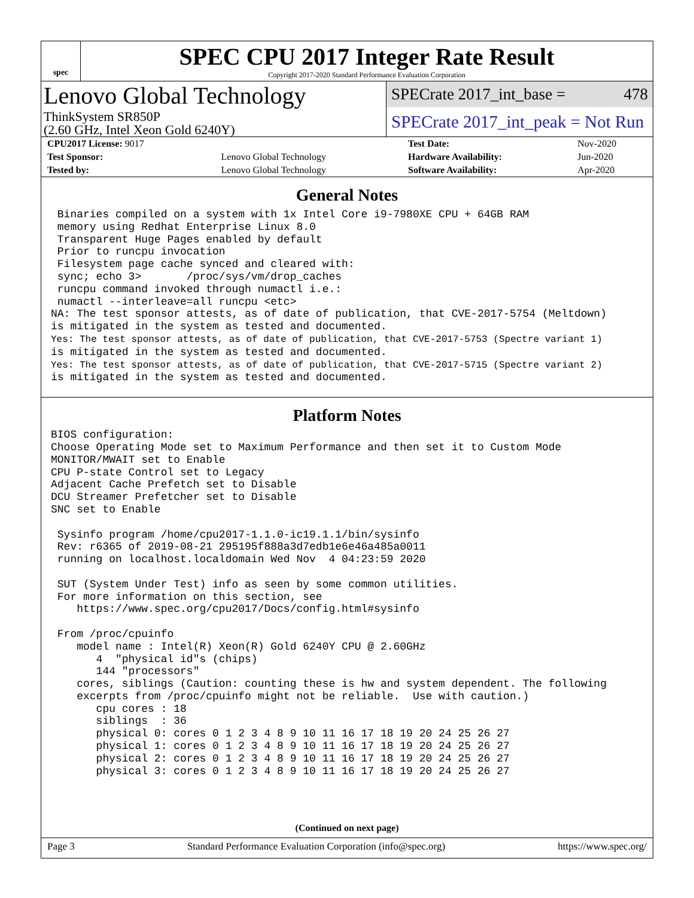spec
SPEC CPU 2017 Integer Rate Result
Copyright 2017-2020 Standard Performance Evaluation Corporation
Lenovo Global Technology
ThinkSystem SR850P
(2.60 GHz, Intel Xeon Gold 6240Y)
SPECrate 2017_int_base = 478
SPECrate 2017_int_peak = Not Run
| CPU2017 License: 9017 | | Test Date: | Nov-2020 |
| Test Sponsor: | Lenovo Global Technology | Hardware Availability: | Jun-2020 |
| Tested by: | Lenovo Global Technology | Software Availability: | Apr-2020 |
General Notes
 Binaries compiled on a system with 1x Intel Core i9-7980XE CPU + 64GB RAM
 memory using Redhat Enterprise Linux 8.0
 Transparent Huge Pages enabled by default
 Prior to runcpu invocation
 Filesystem page cache synced and cleared with:
 sync; echo 3>       /proc/sys/vm/drop_caches
 runcpu command invoked through numactl i.e.:
 numactl --interleave=all runcpu <etc>
NA: The test sponsor attests, as of date of publication, that CVE-2017-5754 (Meltdown)
is mitigated in the system as tested and documented.
Yes: The test sponsor attests, as of date of publication, that CVE-2017-5753 (Spectre variant 1)
is mitigated in the system as tested and documented.
Yes: The test sponsor attests, as of date of publication, that CVE-2017-5715 (Spectre variant 2)
is mitigated in the system as tested and documented.
Platform Notes
BIOS configuration:
Choose Operating Mode set to Maximum Performance and then set it to Custom Mode
MONITOR/MWAIT set to Enable
CPU P-state Control set to Legacy
Adjacent Cache Prefetch set to Disable
DCU Streamer Prefetcher set to Disable
SNC set to Enable

 Sysinfo program /home/cpu2017-1.1.0-ic19.1.1/bin/sysinfo
 Rev: r6365 of 2019-08-21 295195f888a3d7edb1e6e46a485a0011
 running on localhost.localdomain Wed Nov  4 04:23:59 2020

 SUT (System Under Test) info as seen by some common utilities.
 For more information on this section, see
    https://www.spec.org/cpu2017/Docs/config.html#sysinfo

 From /proc/cpuinfo
    model name : Intel(R) Xeon(R) Gold 6240Y CPU @ 2.60GHz
       4  "physical id"s (chips)
       144 "processors"
    cores, siblings (Caution: counting these is hw and system dependent. The following
    excerpts from /proc/cpuinfo might not be reliable.  Use with caution.)
       cpu cores : 18
       siblings  : 36
       physical 0: cores 0 1 2 3 4 8 9 10 11 16 17 18 19 20 24 25 26 27
       physical 1: cores 0 1 2 3 4 8 9 10 11 16 17 18 19 20 24 25 26 27
       physical 2: cores 0 1 2 3 4 8 9 10 11 16 17 18 19 20 24 25 26 27
       physical 3: cores 0 1 2 3 4 8 9 10 11 16 17 18 19 20 24 25 26 27
(Continued on next page)
Page 3 Standard Performance Evaluation Corporation (info@spec.org) https://www.spec.org/